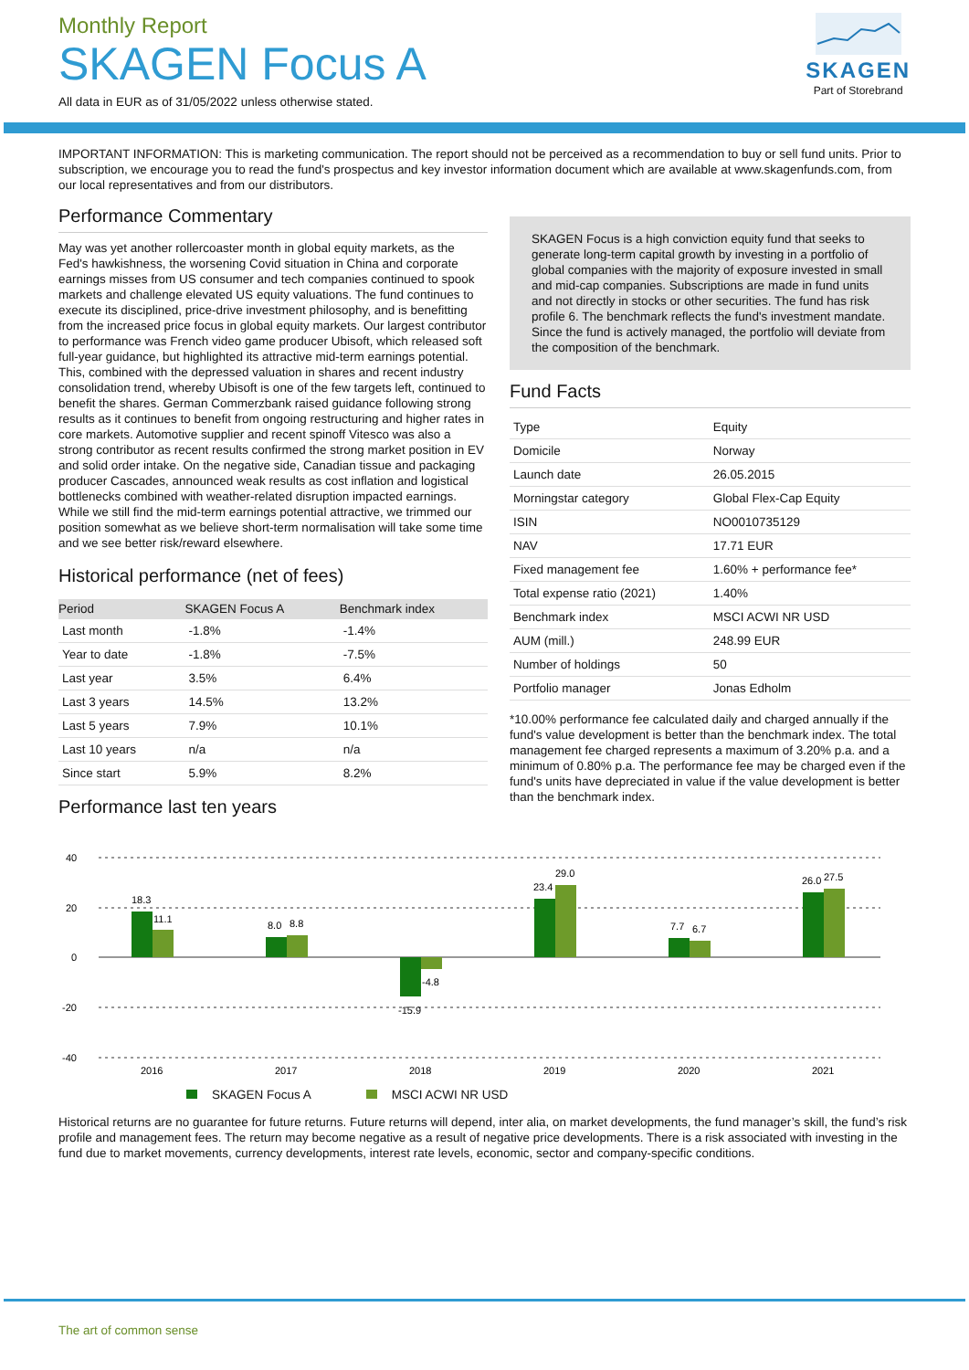Monthly Report
SKAGEN Focus A
All data in EUR as of 31/05/2022 unless otherwise stated.
SKAGEN
Part of Storebrand
IMPORTANT INFORMATION: This is marketing communication. The report should not be perceived as a recommendation to buy or sell fund units. Prior to subscription, we encourage you to read the fund's prospectus and key investor information document which are available at www.skagenfunds.com, from our local representatives and from our distributors.
Performance Commentary
May was yet another rollercoaster month in global equity markets, as the Fed's hawkishness, the worsening Covid situation in China and corporate earnings misses from US consumer and tech companies continued to spook markets and challenge elevated US equity valuations. The fund continues to execute its disciplined, price-drive investment philosophy, and is benefitting from the increased price focus in global equity markets. Our largest contributor to performance was French video game producer Ubisoft, which released soft full-year guidance, but highlighted its attractive mid-term earnings potential. This, combined with the depressed valuation in shares and recent industry consolidation trend, whereby Ubisoft is one of the few targets left, continued to benefit the shares. German Commerzbank raised guidance following strong results as it continues to benefit from ongoing restructuring and higher rates in core markets. Automotive supplier and recent spinoff Vitesco was also a strong contributor as recent results confirmed the strong market position in EV and solid order intake. On the negative side, Canadian tissue and packaging producer Cascades, announced weak results as cost inflation and logistical bottlenecks combined with weather-related disruption impacted earnings. While we still find the mid-term earnings potential attractive, we trimmed our position somewhat as we believe short-term normalisation will take some time and we see better risk/reward elsewhere.
Historical performance (net of fees)
| Period | SKAGEN Focus A | Benchmark index |
| --- | --- | --- |
| Last month | -1.8% | -1.4% |
| Year to date | -1.8% | -7.5% |
| Last year | 3.5% | 6.4% |
| Last 3 years | 14.5% | 13.2% |
| Last 5 years | 7.9% | 10.1% |
| Last 10 years | n/a | n/a |
| Since start | 5.9% | 8.2% |
Performance last ten years
SKAGEN Focus is a high conviction equity fund that seeks to generate long-term capital growth by investing in a portfolio of global companies with the majority of exposure invested in small and mid-cap companies. Subscriptions are made in fund units and not directly in stocks or other securities. The fund has risk profile 6. The benchmark reflects the fund's investment mandate. Since the fund is actively managed, the portfolio will deviate from the composition of the benchmark.
Fund Facts
| Type | Equity |
| Domicile | Norway |
| Launch date | 26.05.2015 |
| Morningstar category | Global Flex-Cap Equity |
| ISIN | NO0010735129 |
| NAV | 17.71 EUR |
| Fixed management fee | 1.60% + performance fee* |
| Total expense ratio (2021) | 1.40% |
| Benchmark index | MSCI ACWI NR USD |
| AUM (mill.) | 248.99 EUR |
| Number of holdings | 50 |
| Portfolio manager | Jonas Edholm |
*10.00% performance fee calculated daily and charged annually if the fund's value development is better than the benchmark index. The total management fee charged represents a maximum of 3.20% p.a. and a minimum of 0.80% p.a. The performance fee may be charged even if the fund's units have depreciated in value if the value development is better than the benchmark index.
40
20
0
-20
-40
18.3
11.1
8.0
8.8
-15.9
-4.8
23.4
29.0
7.7
6.7
26.0
27.5
2016
2017
2018
2019
2020
2021
SKAGEN Focus A MSCI ACWI NR USD
Historical returns are no guarantee for future returns. Future returns will depend, inter alia, on market developments, the fund manager’s skill, the fund’s risk profile and management fees. The return may become negative as a result of negative price developments. There is a risk associated with investing in the fund due to market movements, currency developments, interest rate levels, economic, sector and company-specific conditions.
The art of common sense